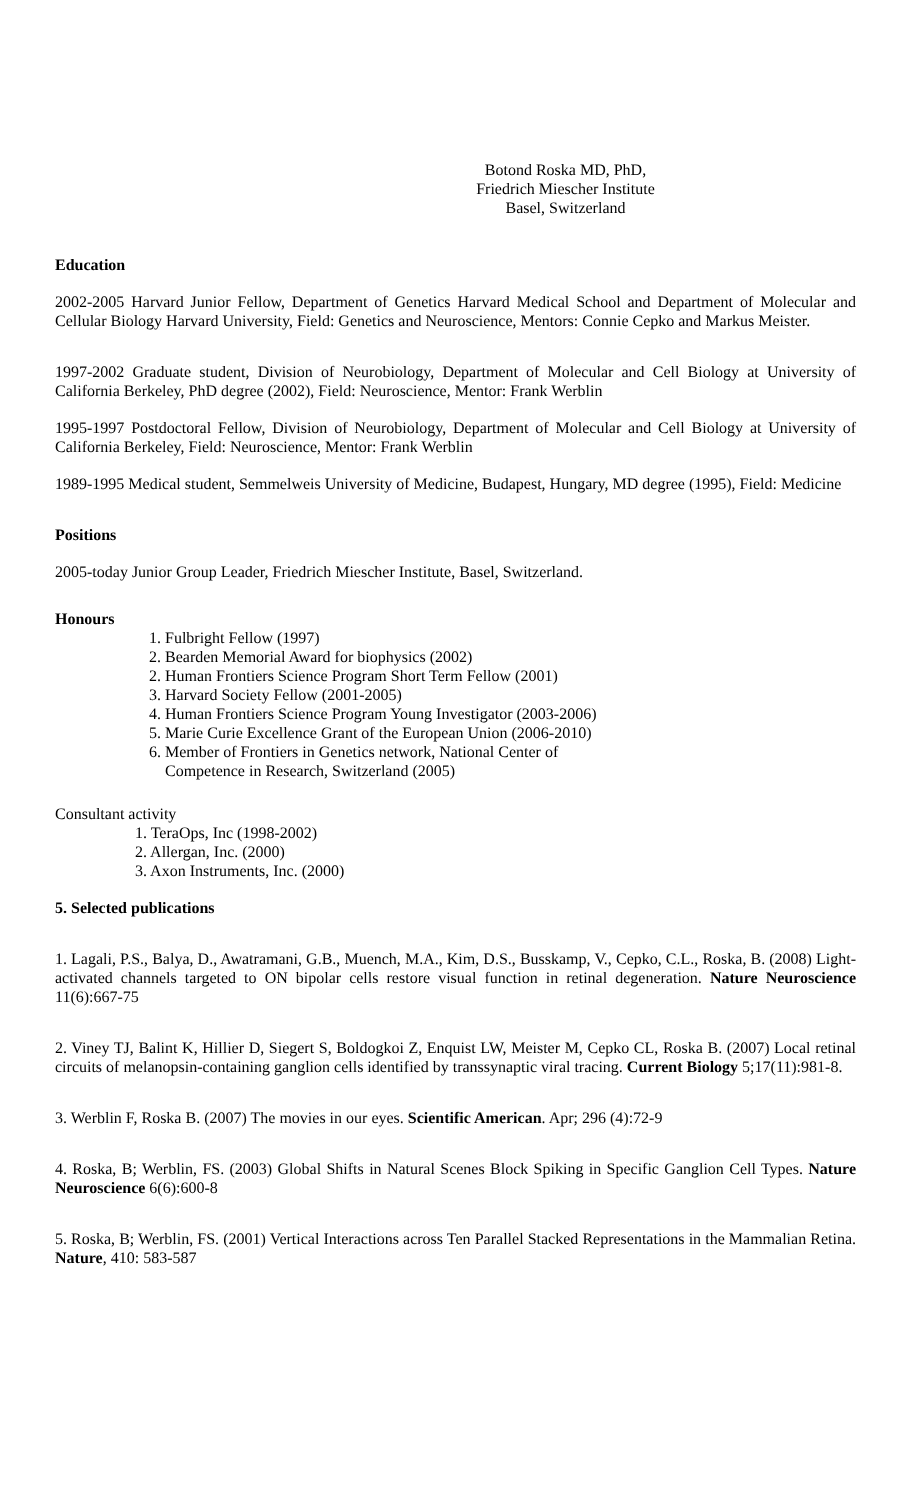Botond Roska MD, PhD,
Friedrich Miescher Institute
Basel, Switzerland
Education
2002-2005 Harvard Junior Fellow, Department of Genetics Harvard Medical School and Department of Molecular and Cellular Biology Harvard University, Field: Genetics and Neuroscience, Mentors: Connie Cepko and Markus Meister.
1997-2002 Graduate student, Division of Neurobiology, Department of Molecular and Cell Biology at University of California Berkeley, PhD degree (2002), Field: Neuroscience, Mentor: Frank Werblin
1995-1997 Postdoctoral Fellow, Division of Neurobiology, Department of Molecular and Cell Biology at University of California Berkeley, Field: Neuroscience, Mentor: Frank Werblin
1989-1995 Medical student, Semmelweis University of Medicine, Budapest, Hungary, MD degree (1995), Field: Medicine
Positions
2005-today Junior Group Leader, Friedrich Miescher Institute, Basel, Switzerland.
Honours
1. Fulbright Fellow (1997)
2. Bearden Memorial Award for biophysics (2002)
2. Human Frontiers Science Program Short Term Fellow (2001)
3. Harvard Society Fellow (2001-2005)
4. Human Frontiers Science Program Young Investigator (2003-2006)
5. Marie Curie Excellence Grant of the European Union (2006-2010)
6. Member of Frontiers in Genetics network, National Center of
Competence in Research, Switzerland (2005)
Consultant activity
1. TeraOps, Inc (1998-2002)
2. Allergan, Inc. (2000)
3. Axon Instruments, Inc. (2000)
5. Selected publications
1. Lagali, P.S., Balya, D., Awatramani, G.B., Muench, M.A., Kim, D.S., Busskamp, V., Cepko, C.L., Roska, B. (2008) Light-activated channels targeted to ON bipolar cells restore visual function in retinal degeneration. Nature Neuroscience 11(6):667-75
2. Viney TJ, Balint K, Hillier D, Siegert S, Boldogkoi Z, Enquist LW, Meister M, Cepko CL, Roska B. (2007) Local retinal circuits of melanopsin-containing ganglion cells identified by transsynaptic viral tracing. Current Biology 5;17(11):981-8.
3. Werblin F, Roska B. (2007) The movies in our eyes. Scientific American. Apr; 296 (4):72-9
4. Roska, B; Werblin, FS. (2003) Global Shifts in Natural Scenes Block Spiking in Specific Ganglion Cell Types. Nature Neuroscience 6(6):600-8
5. Roska, B; Werblin, FS. (2001) Vertical Interactions across Ten Parallel Stacked Representations in the Mammalian Retina. Nature, 410: 583-587